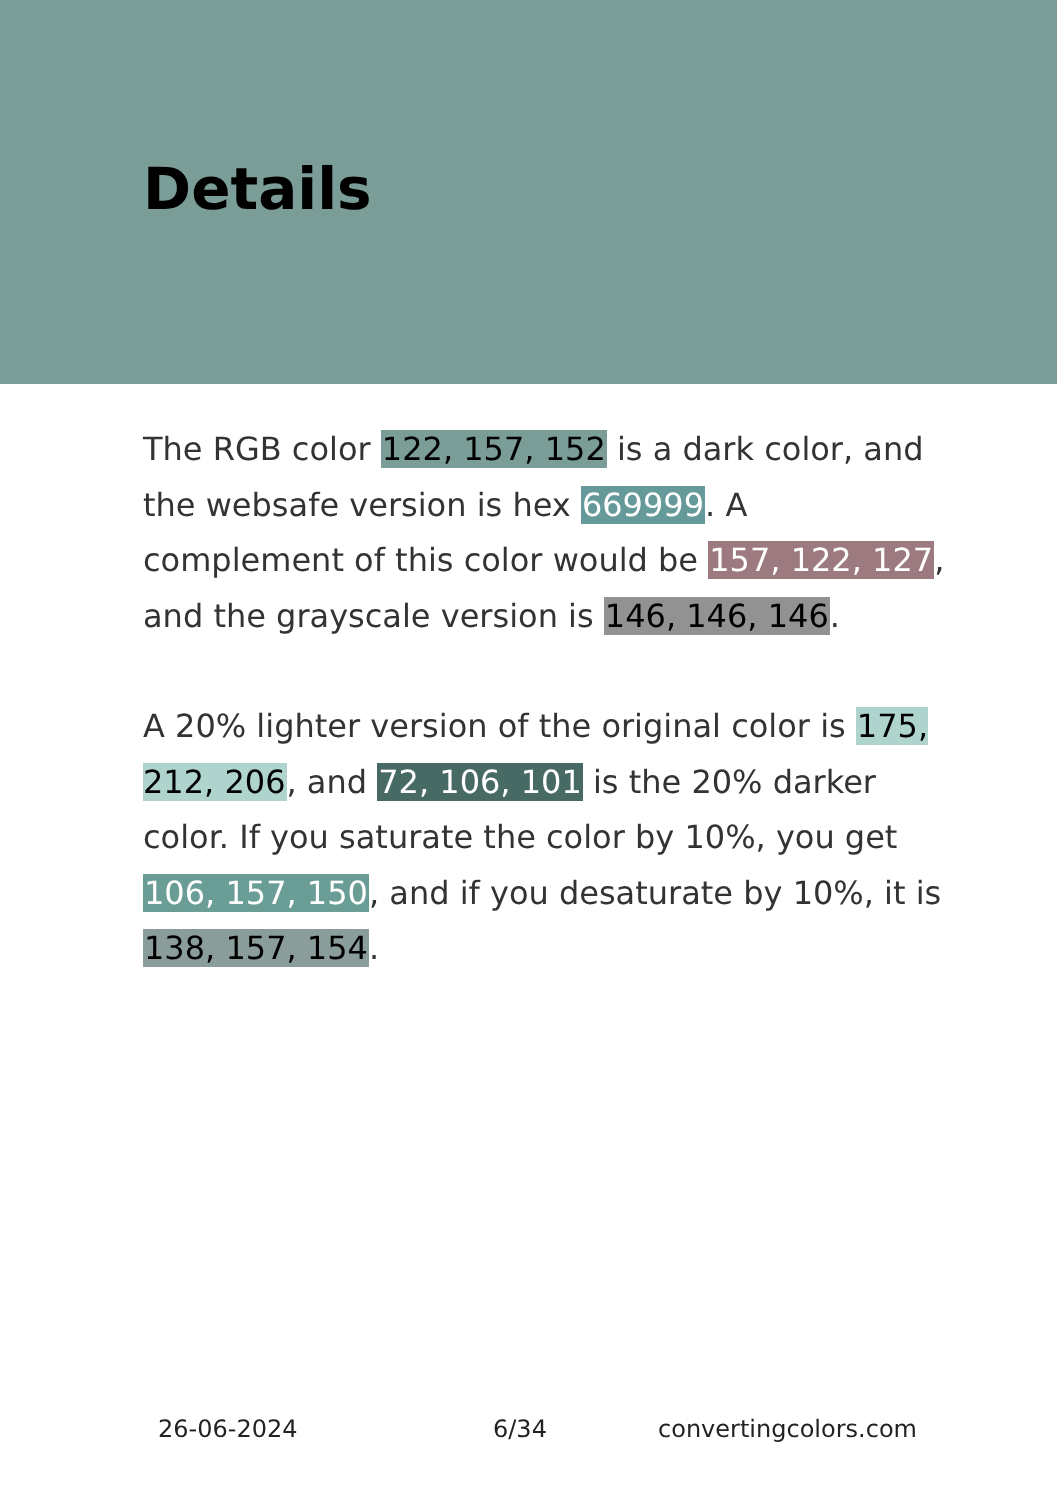Details
The RGB color 122, 157, 152 is a dark color, and the websafe version is hex 669999. A complement of this color would be 157, 122, 127, and the grayscale version is 146, 146, 146.
A 20% lighter version of the original color is 175, 212, 206, and 72, 106, 101 is the 20% darker color. If you saturate the color by 10%, you get 106, 157, 150, and if you desaturate by 10%, it is 138, 157, 154.
26-06-2024 6/34 convertingcolors.com